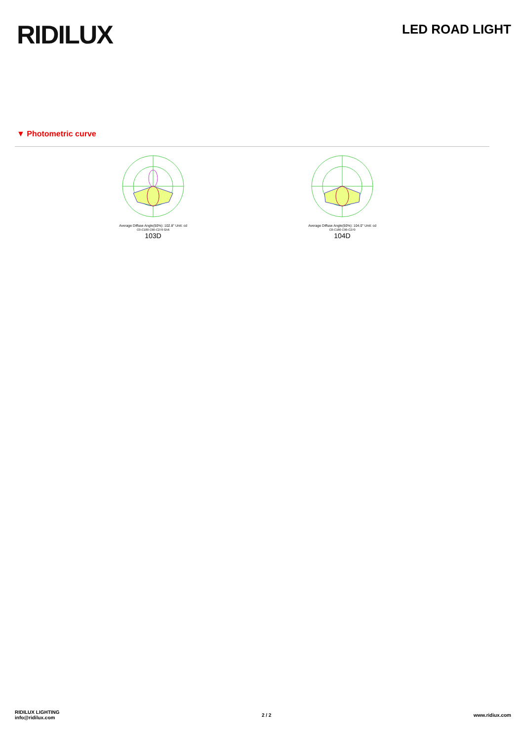RIDILUX
LED ROAD LIGHT
▼ Photometric curve
Average Diffuse Angle(50%): 102.8° Unit: cd
C0-C180 C90-C270 G56
103D
Average Diffuse Angle(50%): 104.0° Unit: cd
C0-C180 C90-C270
104D
RIDILUX LIGHTING
info@ridilux.com
2 / 2 www.ridiux.com